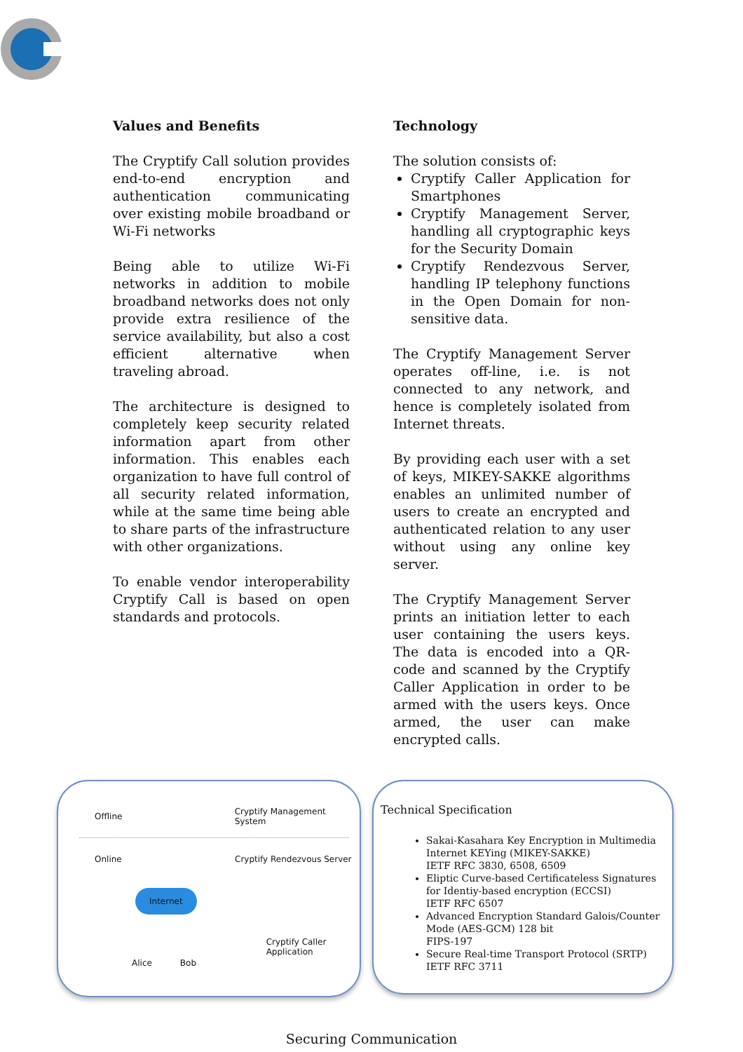Values and Benefits
The Cryptify Call solution provides end-to-end encryption and authentication communicating over existing mobile broadband or Wi-Fi networks
Being able to utilize Wi-Fi networks in addition to mobile broadband networks does not only provide extra resilience of the service availability, but also a cost efficient alternative when traveling abroad.
The architecture is designed to completely keep security related information apart from other information. This enables each organization to have full control of all security related information, while at the same time being able to share parts of the infrastructure with other organizations.
To enable vendor interoperability Cryptify Call is based on open standards and protocols.
Technology
The solution consists of:
Cryptify Caller Application for Smartphones
Cryptify Management Server, handling all cryptographic keys for the Security Domain
Cryptify Rendezvous Server, handling IP telephony functions in the Open Domain for non-sensitive data.
The Cryptify Management Server operates off-line, i.e. is not connected to any network, and hence is completely isolated from Internet threats.
By providing each user with a set of keys, MIKEY-SAKKE algorithms enables an unlimited number of users to create an encrypted and authenticated relation to any user without using any online key server.
The Cryptify Management Server prints an initiation letter to each user containing the users keys. The data is encoded into a QR-code and scanned by the Cryptify Caller Application in order to be armed with the users keys. Once armed, the user can make encrypted calls.
Offline Cryptify Management System
Online Cryptify Rendezvous Server
Internet
Alice Bob Cryptify Caller Application
Technical Specification
Sakai-Kasahara Key Encryption in Multimedia Internet KEYing (MIKEY-SAKKE)
IETF RFC 3830, 6508, 6509
Eliptic Curve-based Certificateless Signatures for Identiy-based encryption (ECCSI)
IETF RFC 6507
Advanced Encryption Standard Galois/Counter Mode (AES-GCM) 128 bit
FIPS-197
Secure Real-time Transport Protocol (SRTP)
IETF RFC 3711
Securing Communication